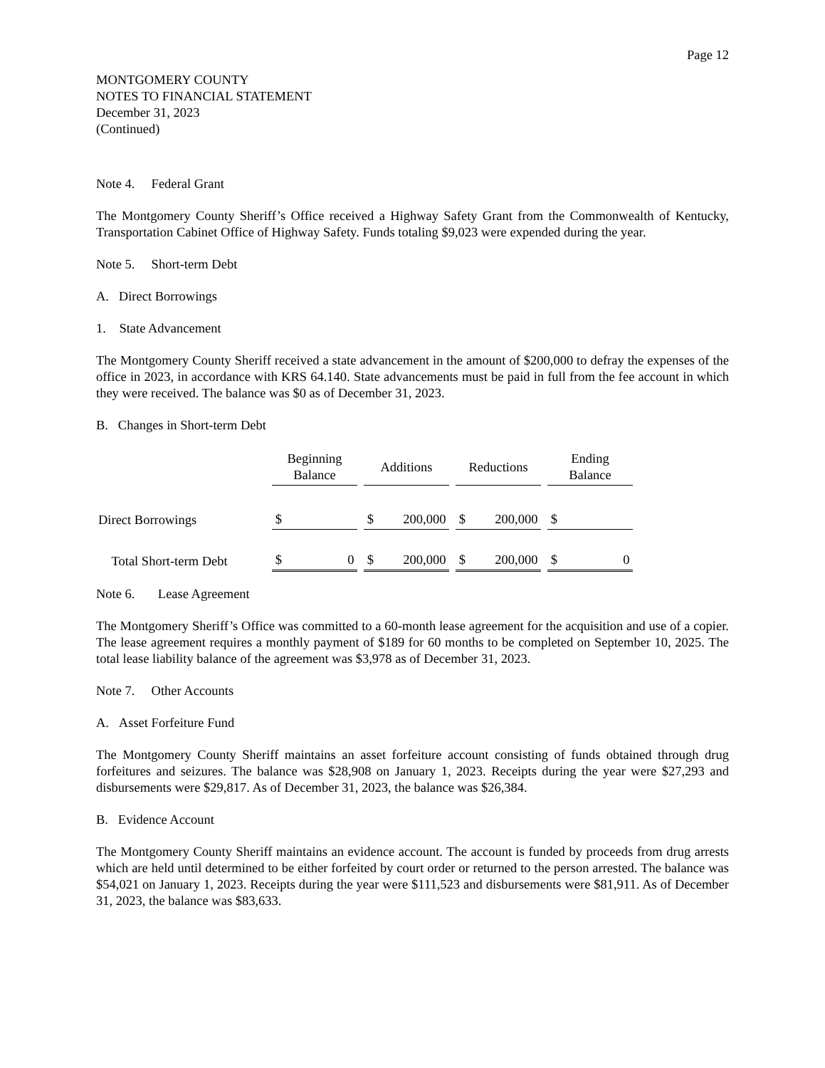Page 12
MONTGOMERY COUNTY
NOTES TO FINANCIAL STATEMENT
December 31, 2023
(Continued)
Note 4. Federal Grant
The Montgomery County Sheriff’s Office received a Highway Safety Grant from the Commonwealth of Kentucky, Transportation Cabinet Office of Highway Safety. Funds totaling $9,023 were expended during the year.
Note 5. Short-term Debt
A. Direct Borrowings
1. State Advancement
The Montgomery County Sheriff received a state advancement in the amount of $200,000 to defray the expenses of the office in 2023, in accordance with KRS 64.140. State advancements must be paid in full from the fee account in which they were received. The balance was $0 as of December 31, 2023.
B. Changes in Short-term Debt
| | Beginning Balance | Additions | Reductions | Ending Balance |
| --- | --- | --- | --- | --- |
| Direct Borrowings | $ | $ 200,000 | $ 200,000 | $ |
| Total Short-term Debt | $ 0 | $ 200,000 | $ 200,000 | $ 0 |
Note 6. Lease Agreement
The Montgomery Sheriff’s Office was committed to a 60-month lease agreement for the acquisition and use of a copier. The lease agreement requires a monthly payment of $189 for 60 months to be completed on September 10, 2025. The total lease liability balance of the agreement was $3,978 as of December 31, 2023.
Note 7. Other Accounts
A. Asset Forfeiture Fund
The Montgomery County Sheriff maintains an asset forfeiture account consisting of funds obtained through drug forfeitures and seizures. The balance was $28,908 on January 1, 2023. Receipts during the year were $27,293 and disbursements were $29,817. As of December 31, 2023, the balance was $26,384.
B. Evidence Account
The Montgomery County Sheriff maintains an evidence account. The account is funded by proceeds from drug arrests which are held until determined to be either forfeited by court order or returned to the person arrested. The balance was $54,021 on January 1, 2023. Receipts during the year were $111,523 and disbursements were $81,911. As of December 31, 2023, the balance was $83,633.